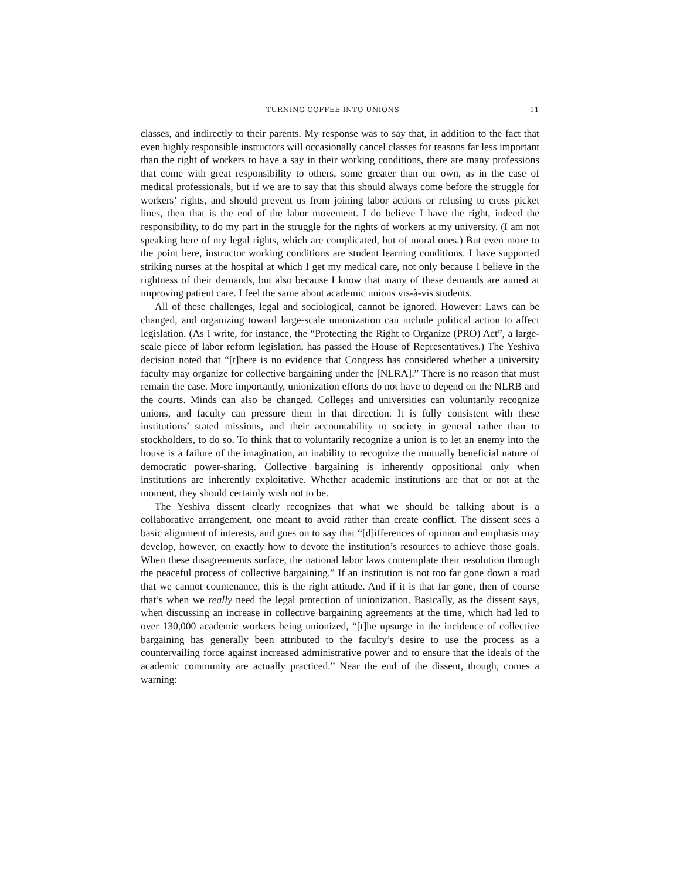TURNING COFFEE INTO UNIONS 11
classes, and indirectly to their parents. My response was to say that, in addition to the fact that even highly responsible instructors will occasionally cancel classes for reasons far less important than the right of workers to have a say in their working conditions, there are many professions that come with great responsibility to others, some greater than our own, as in the case of medical professionals, but if we are to say that this should always come before the struggle for workers’ rights, and should prevent us from joining labor actions or refusing to cross picket lines, then that is the end of the labor movement. I do believe I have the right, indeed the responsibility, to do my part in the struggle for the rights of workers at my university. (I am not speaking here of my legal rights, which are complicated, but of moral ones.) But even more to the point here, instructor working conditions are student learning conditions. I have supported striking nurses at the hospital at which I get my medical care, not only because I believe in the rightness of their demands, but also because I know that many of these demands are aimed at improving patient care. I feel the same about academic unions vis-à-vis students.
All of these challenges, legal and sociological, cannot be ignored. However: Laws can be changed, and organizing toward large-scale unionization can include political action to affect legislation. (As I write, for instance, the “Protecting the Right to Organize (PRO) Act”, a large-scale piece of labor reform legislation, has passed the House of Representatives.) The Yeshiva decision noted that “[t]here is no evidence that Congress has considered whether a university faculty may organize for collective bargaining under the [NLRA].” There is no reason that must remain the case. More importantly, unionization efforts do not have to depend on the NLRB and the courts. Minds can also be changed. Colleges and universities can voluntarily recognize unions, and faculty can pressure them in that direction. It is fully consistent with these institutions’ stated missions, and their accountability to society in general rather than to stockholders, to do so. To think that to voluntarily recognize a union is to let an enemy into the house is a failure of the imagination, an inability to recognize the mutually beneficial nature of democratic power-sharing. Collective bargaining is inherently oppositional only when institutions are inherently exploitative. Whether academic institutions are that or not at the moment, they should certainly wish not to be.
The Yeshiva dissent clearly recognizes that what we should be talking about is a collaborative arrangement, one meant to avoid rather than create conflict. The dissent sees a basic alignment of interests, and goes on to say that “[d]ifferences of opinion and emphasis may develop, however, on exactly how to devote the institution’s resources to achieve those goals. When these disagreements surface, the national labor laws contemplate their resolution through the peaceful process of collective bargaining.” If an institution is not too far gone down a road that we cannot countenance, this is the right attitude. And if it is that far gone, then of course that’s when we really need the legal protection of unionization. Basically, as the dissent says, when discussing an increase in collective bargaining agreements at the time, which had led to over 130,000 academic workers being unionized, “[t]he upsurge in the incidence of collective bargaining has generally been attributed to the faculty’s desire to use the process as a countervailing force against increased administrative power and to ensure that the ideals of the academic community are actually practiced.” Near the end of the dissent, though, comes a warning: